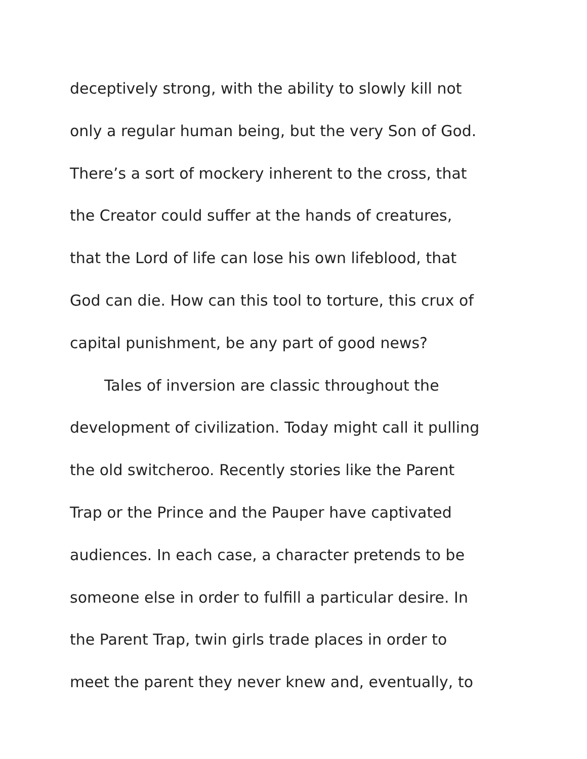deceptively strong, with the ability to slowly kill not
only a regular human being, but the very Son of God.
There’s a sort of mockery inherent to the cross, that
the Creator could suffer at the hands of creatures,
that the Lord of life can lose his own lifeblood, that
God can die. How can this tool to torture, this crux of
capital punishment, be any part of good news?
Tales of inversion are classic throughout the
development of civilization. Today might call it pulling
the old switcheroo. Recently stories like the Parent
Trap or the Prince and the Pauper have captivated
audiences. In each case, a character pretends to be
someone else in order to fulfill a particular desire. In
the Parent Trap, twin girls trade places in order to
meet the parent they never knew and, eventually, to